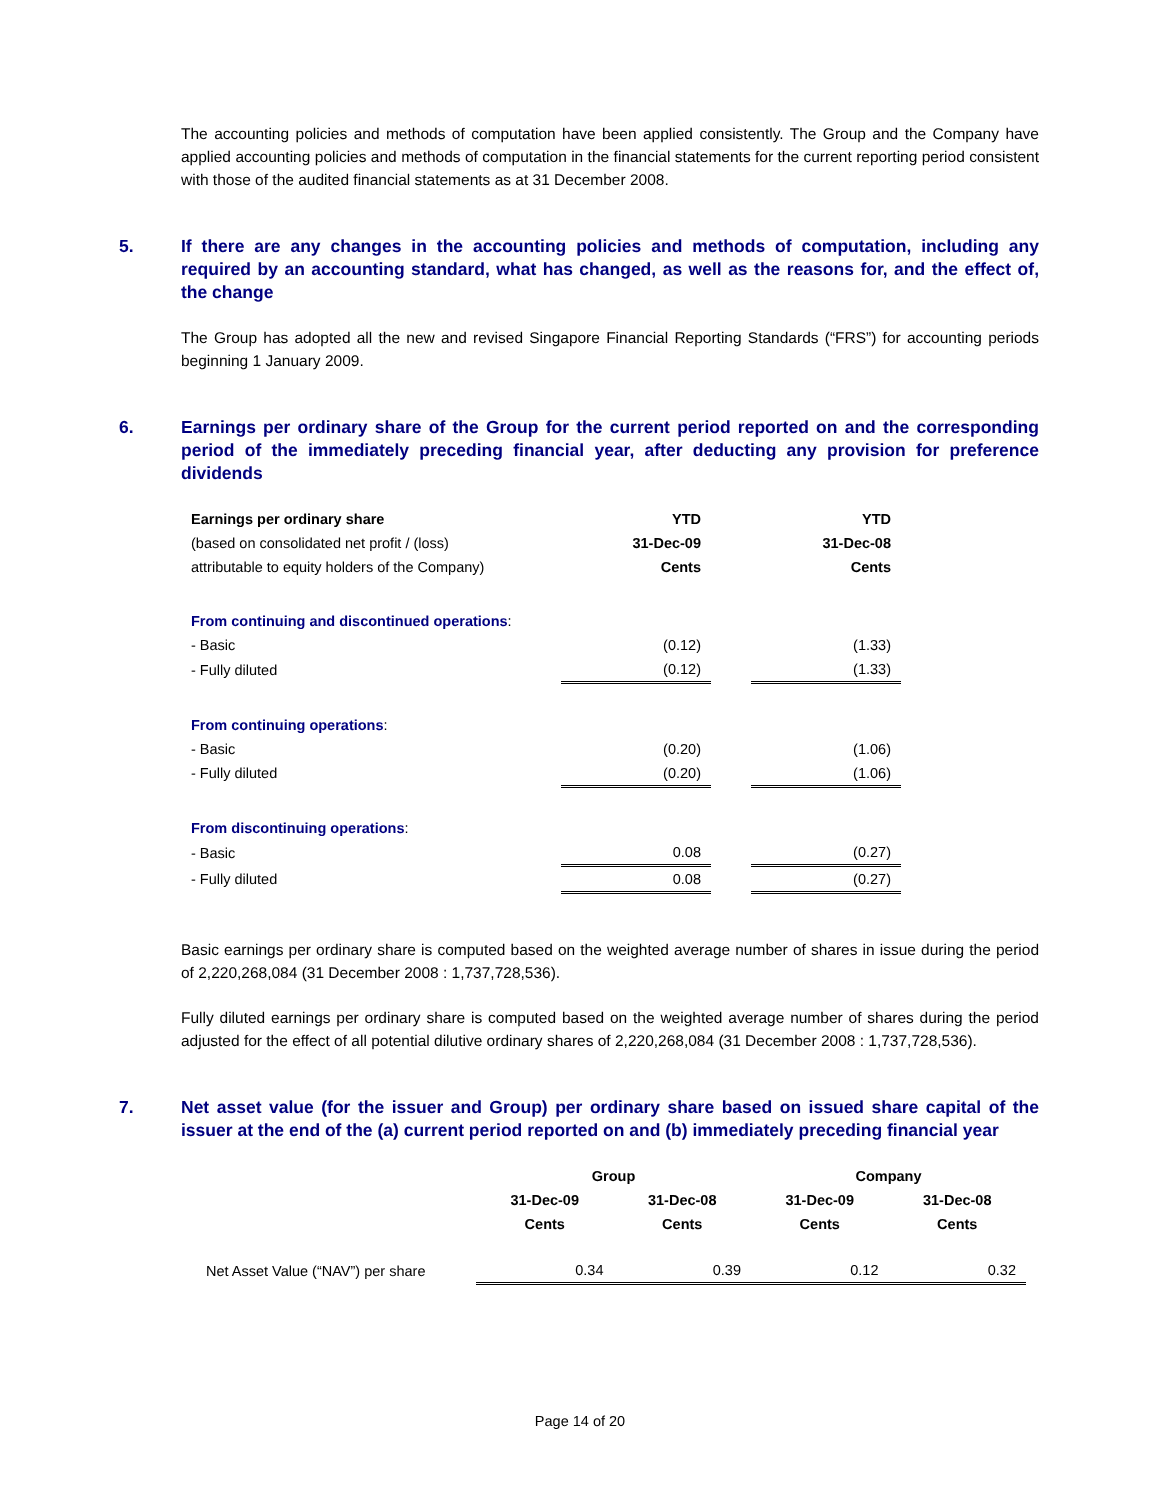The accounting policies and methods of computation have been applied consistently. The Group and the Company have applied accounting policies and methods of computation in the financial statements for the current reporting period consistent with those of the audited financial statements as at 31 December 2008.
5. If there are any changes in the accounting policies and methods of computation, including any required by an accounting standard, what has changed, as well as the reasons for, and the effect of, the change
The Group has adopted all the new and revised Singapore Financial Reporting Standards (“FRS”) for accounting periods beginning 1 January 2009.
6. Earnings per ordinary share of the Group for the current period reported on and the corresponding period of the immediately preceding financial year, after deducting any provision for preference dividends
| Earnings per ordinary share | YTD | | YTD |
| (based on consolidated net profit / (loss) | 31-Dec-09 | | 31-Dec-08 |
| attributable to equity holders of the Company) | Cents | | Cents |
| From continuing and discontinued operations : | | | |
| - Basic | (0.12) | | (1.33) |
| - Fully diluted | (0.12) | | (1.33) |
| From continuing operations : | | | |
| - Basic | (0.20) | | (1.06) |
| - Fully diluted | (0.20) | | (1.06) |
| From discontinuing operations : | | | |
| - Basic | 0.08 | | (0.27) |
| - Fully diluted | 0.08 | | (0.27) |
Basic earnings per ordinary share is computed based on the weighted average number of shares in issue during the period of 2,220,268,084 (31 December 2008 : 1,737,728,536).
Fully diluted earnings per ordinary share is computed based on the weighted average number of shares during the period adjusted for the effect of all potential dilutive ordinary shares of 2,220,268,084 (31 December 2008 : 1,737,728,536).
7. Net asset value (for the issuer and Group) per ordinary share based on issued share capital of the issuer at the end of the (a) current period reported on and (b) immediately preceding financial year
| | Group | | Company | |
| | 31-Dec-09 | 31-Dec-08 | 31-Dec-09 | 31-Dec-08 |
| | Cents | Cents | Cents | Cents |
| Net Asset Value (“NAV”) per share | 0.34 | 0.39 | 0.12 | 0.32 |
Page 14 of 20